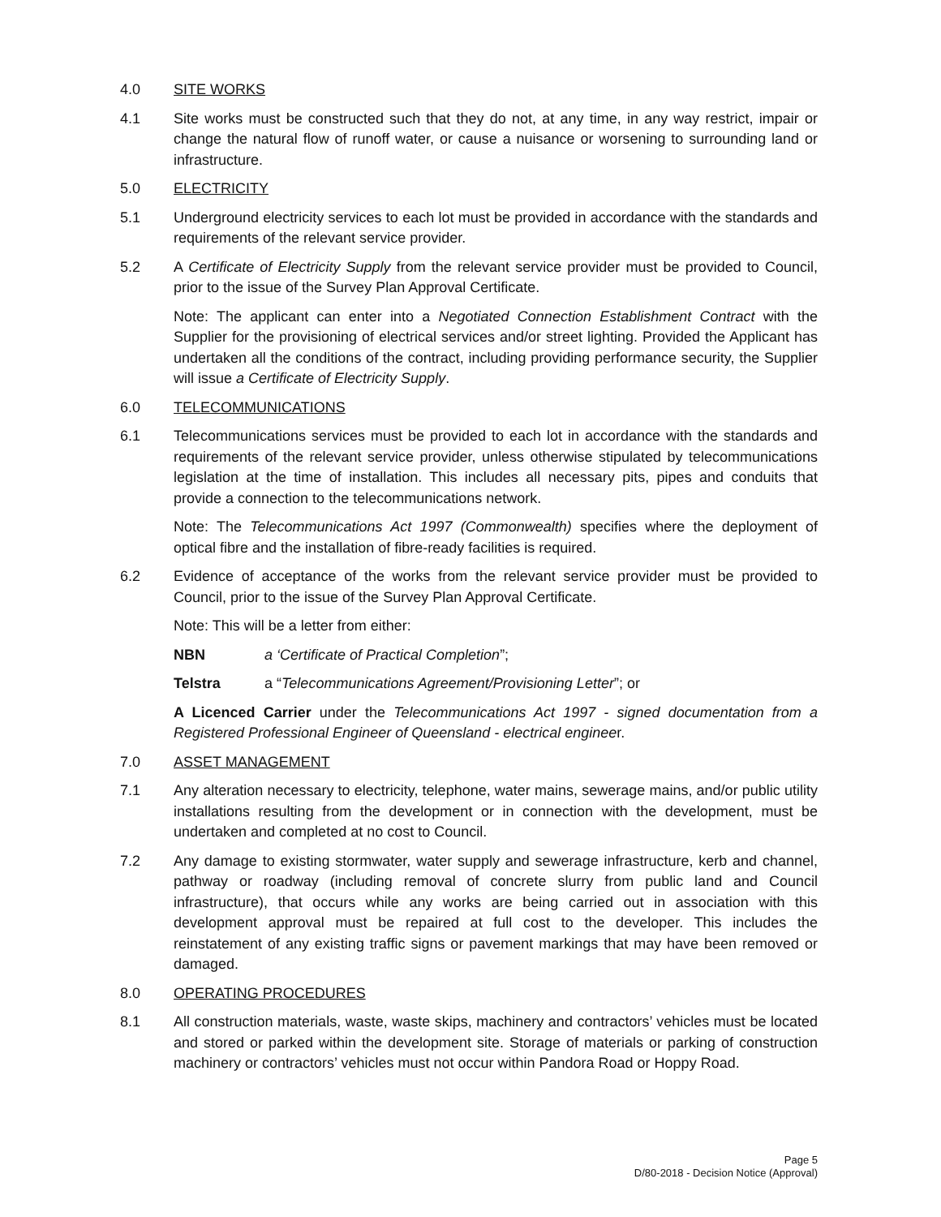4.0 SITE WORKS
4.1 Site works must be constructed such that they do not, at any time, in any way restrict, impair or change the natural flow of runoff water, or cause a nuisance or worsening to surrounding land or infrastructure.
5.0 ELECTRICITY
5.1 Underground electricity services to each lot must be provided in accordance with the standards and requirements of the relevant service provider.
5.2 A Certificate of Electricity Supply from the relevant service provider must be provided to Council, prior to the issue of the Survey Plan Approval Certificate.
Note: The applicant can enter into a Negotiated Connection Establishment Contract with the Supplier for the provisioning of electrical services and/or street lighting. Provided the Applicant has undertaken all the conditions of the contract, including providing performance security, the Supplier will issue a Certificate of Electricity Supply.
6.0 TELECOMMUNICATIONS
6.1 Telecommunications services must be provided to each lot in accordance with the standards and requirements of the relevant service provider, unless otherwise stipulated by telecommunications legislation at the time of installation. This includes all necessary pits, pipes and conduits that provide a connection to the telecommunications network.
Note: The Telecommunications Act 1997 (Commonwealth) specifies where the deployment of optical fibre and the installation of fibre-ready facilities is required.
6.2 Evidence of acceptance of the works from the relevant service provider must be provided to Council, prior to the issue of the Survey Plan Approval Certificate.
Note: This will be a letter from either:
NBN a ‘Certificate of Practical Completion”;
Telstra a “Telecommunications Agreement/Provisioning Letter”; or
A Licenced Carrier under the Telecommunications Act 1997 - signed documentation from a Registered Professional Engineer of Queensland - electrical engineer.
7.0 ASSET MANAGEMENT
7.1 Any alteration necessary to electricity, telephone, water mains, sewerage mains, and/or public utility installations resulting from the development or in connection with the development, must be undertaken and completed at no cost to Council.
7.2 Any damage to existing stormwater, water supply and sewerage infrastructure, kerb and channel, pathway or roadway (including removal of concrete slurry from public land and Council infrastructure), that occurs while any works are being carried out in association with this development approval must be repaired at full cost to the developer. This includes the reinstatement of any existing traffic signs or pavement markings that may have been removed or damaged.
8.0 OPERATING PROCEDURES
8.1 All construction materials, waste, waste skips, machinery and contractors’ vehicles must be located and stored or parked within the development site. Storage of materials or parking of construction machinery or contractors’ vehicles must not occur within Pandora Road or Hoppy Road.
Page 5
D/80-2018 - Decision Notice (Approval)